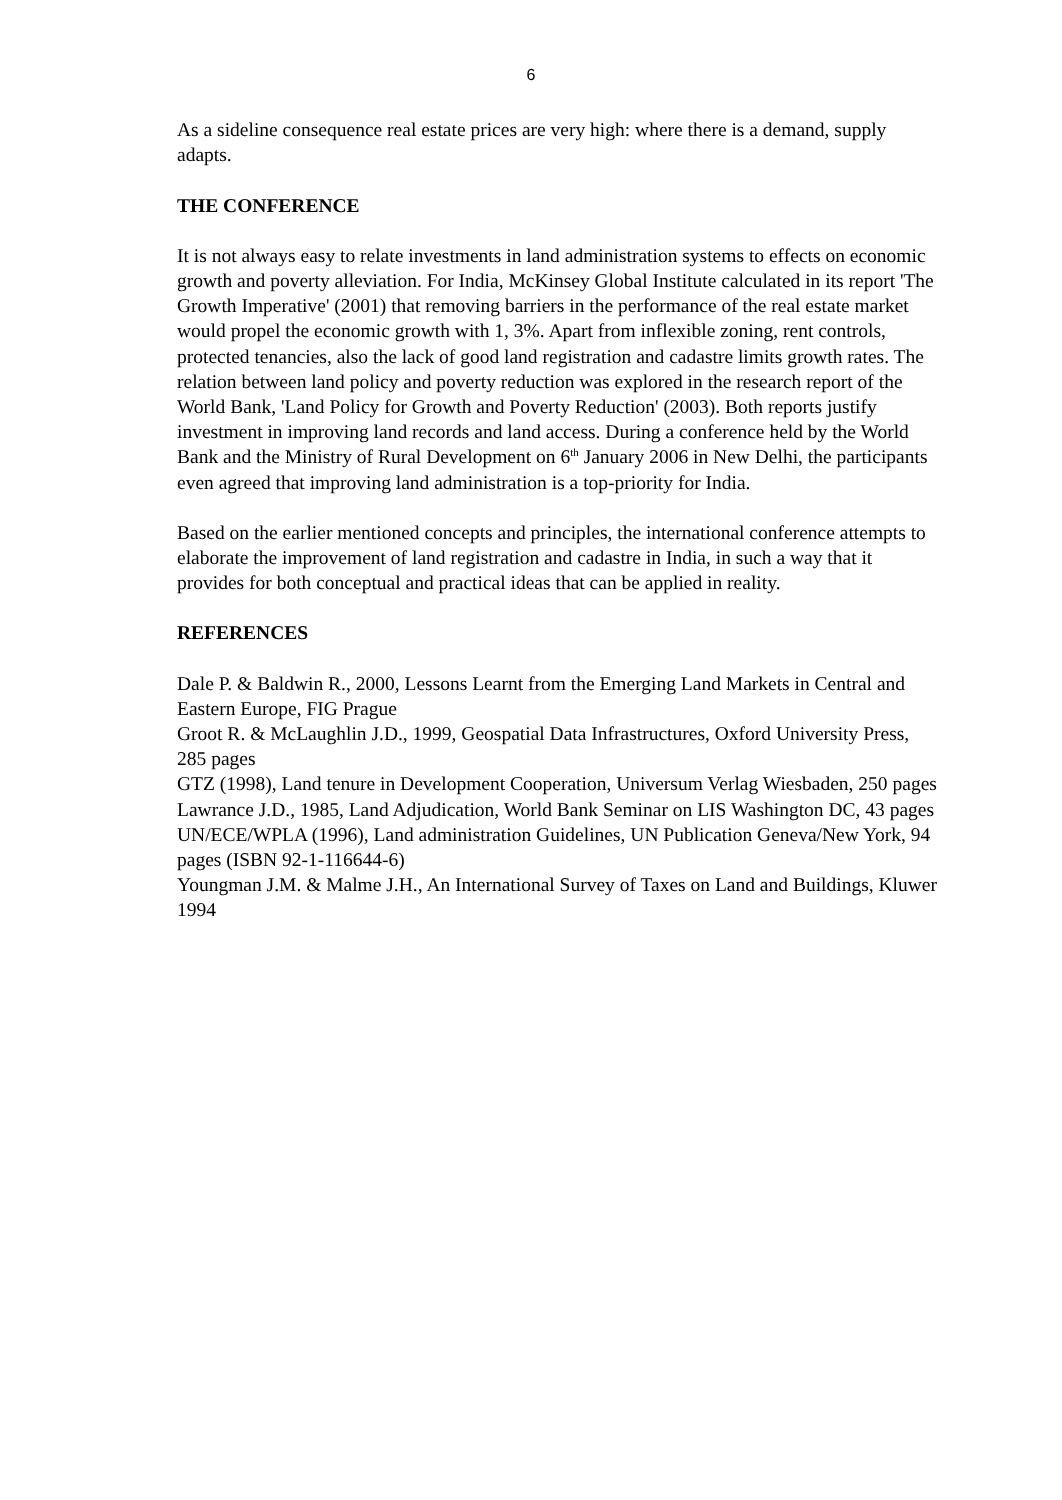6
As a sideline consequence real estate prices are very high: where there is a demand, supply adapts.
THE CONFERENCE
It is not always easy to relate investments in land administration systems to effects on economic growth and poverty alleviation. For India, McKinsey Global Institute calculated in its report 'The Growth Imperative' (2001) that removing barriers in the performance of the real estate market would propel the economic growth with 1, 3%. Apart from inflexible zoning, rent controls, protected tenancies, also the lack of good land registration and cadastre limits growth rates. The relation between land policy and poverty reduction was explored in the research report of the World Bank, 'Land Policy for Growth and Poverty Reduction' (2003). Both reports justify investment in improving land records and land access. During a conference held by the World Bank and the Ministry of Rural Development on 6<sup>th</sup> January 2006 in New Delhi, the participants even agreed that improving land administration is a top-priority for India.
Based on the earlier mentioned concepts and principles, the international conference attempts to elaborate the improvement of land registration and cadastre in India, in such a way that it provides for both conceptual and practical ideas that can be applied in reality.
REFERENCES
Dale P. & Baldwin R., 2000, Lessons Learnt from the Emerging Land Markets in Central and Eastern Europe, FIG Prague
Groot R. & McLaughlin J.D., 1999, Geospatial Data Infrastructures, Oxford University Press, 285 pages
GTZ (1998), Land tenure in Development Cooperation, Universum Verlag Wiesbaden, 250 pages
Lawrance J.D., 1985, Land Adjudication, World Bank Seminar on LIS Washington DC, 43 pages
UN/ECE/WPLA (1996), Land administration Guidelines, UN Publication Geneva/New York, 94 pages (ISBN 92-1-116644-6)
Youngman J.M. & Malme J.H., An International Survey of Taxes on Land and Buildings, Kluwer 1994